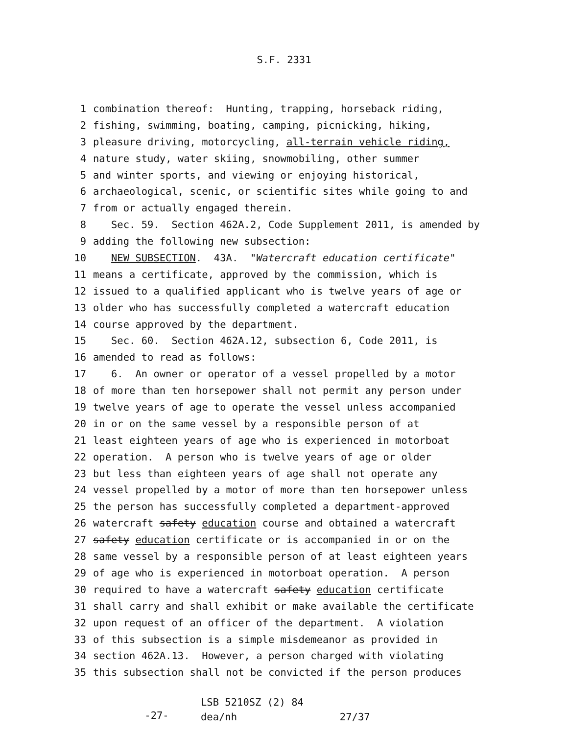S.F. 2331
1 combination thereof: Hunting, trapping, horseback riding,
2 fishing, swimming, boating, camping, picnicking, hiking,
3 pleasure driving, motorcycling, all-terrain vehicle riding,
4 nature study, water skiing, snowmobiling, other summer
5 and winter sports, and viewing or enjoying historical,
6 archaeological, scenic, or scientific sites while going to and
7 from or actually engaged therein.
8 Sec. 59. Section 462A.2, Code Supplement 2011, is amended by
9 adding the following new subsection:
10 NEW SUBSECTION. 43A. "Watercraft education certificate"
11 means a certificate, approved by the commission, which is
12 issued to a qualified applicant who is twelve years of age or
13 older who has successfully completed a watercraft education
14 course approved by the department.
15 Sec. 60. Section 462A.12, subsection 6, Code 2011, is
16 amended to read as follows:
17 6. An owner or operator of a vessel propelled by a motor
18 of more than ten horsepower shall not permit any person under
19 twelve years of age to operate the vessel unless accompanied
20 in or on the same vessel by a responsible person of at
21 least eighteen years of age who is experienced in motorboat
22 operation. A person who is twelve years of age or older
23 but less than eighteen years of age shall not operate any
24 vessel propelled by a motor of more than ten horsepower unless
25 the person has successfully completed a department-approved
26 watercraft safety education course and obtained a watercraft
27 safety education certificate or is accompanied in or on the
28 same vessel by a responsible person of at least eighteen years
29 of age who is experienced in motorboat operation. A person
30 required to have a watercraft safety education certificate
31 shall carry and shall exhibit or make available the certificate
32 upon request of an officer of the department. A violation
33 of this subsection is a simple misdemeanor as provided in
34 section 462A.13. However, a person charged with violating
35 this subsection shall not be convicted if the person produces
-27-
LSB 5210SZ (2) 84 dea/nh 27/37